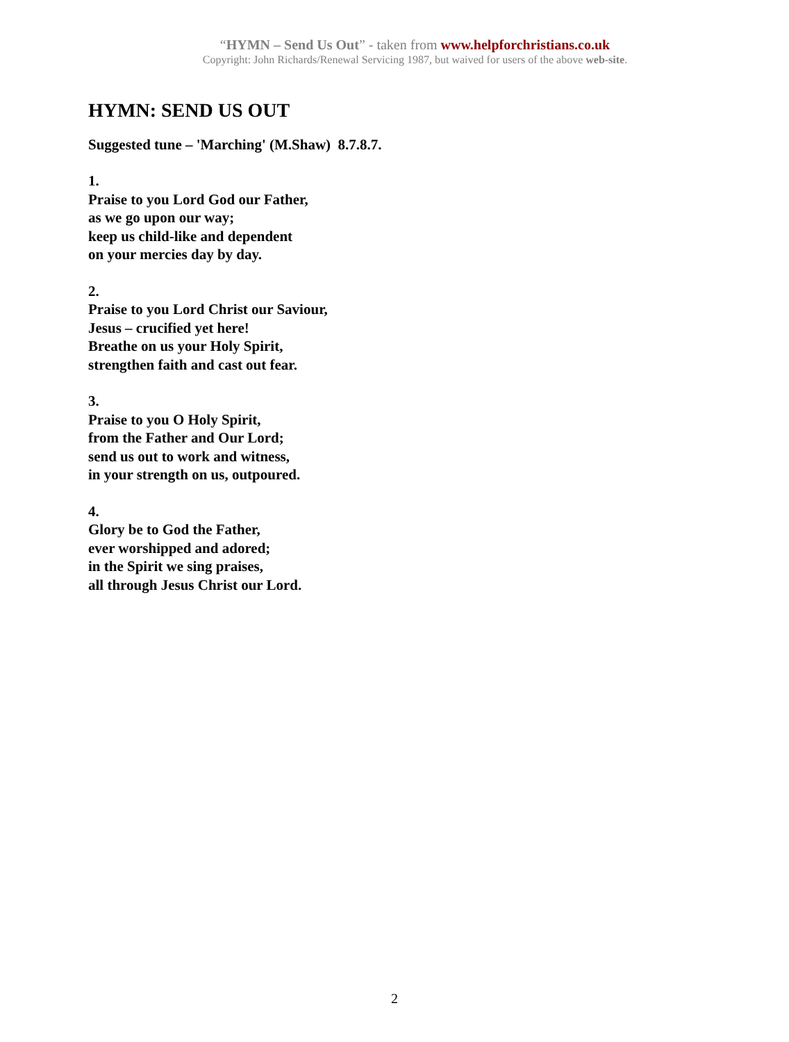“HYMN – Send Us Out” - taken from www.helpforchristians.co.uk
Copyright: John Richards/Renewal Servicing 1987, but waived for users of the above web-site.
HYMN: SEND US OUT
Suggested tune – 'Marching' (M.Shaw) 8.7.8.7.
1.
Praise to you Lord God our Father,
as we go upon our way;
keep us child-like and dependent
on your mercies day by day.
2.
Praise to you Lord Christ our Saviour,
Jesus – crucified yet here!
Breathe on us your Holy Spirit,
strengthen faith and cast out fear.
3.
Praise to you O Holy Spirit,
from the Father and Our Lord;
send us out to work and witness,
in your strength on us, outpoured.
4.
Glory be to God the Father,
ever worshipped and adored;
in the Spirit we sing praises,
all through Jesus Christ our Lord.
2